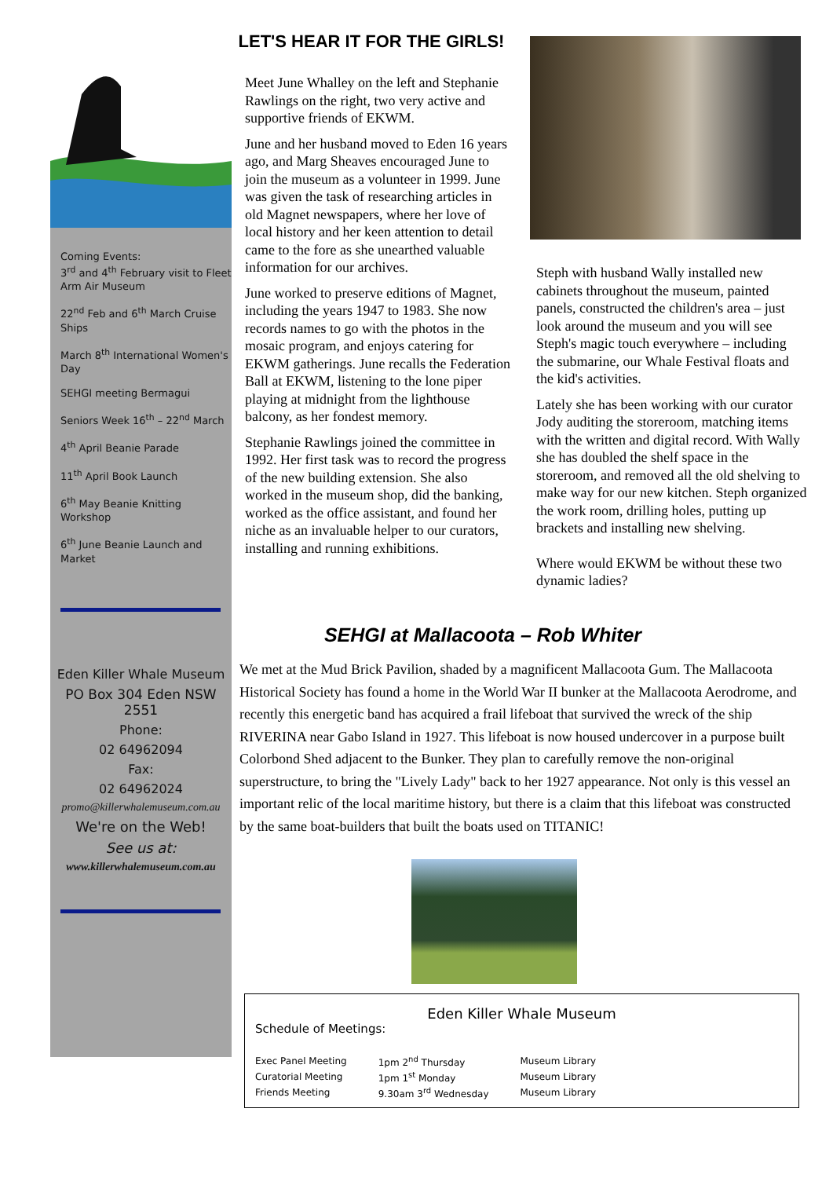Coming Events:
3<sup>rd</sup> and 4<sup>th</sup> February visit to Fleet Arm Air Museum
22<sup>nd</sup> Feb and 6<sup>th</sup> March Cruise Ships
March 8<sup>th</sup> International Women's Day
SEHGI meeting Bermagui
Seniors Week 16<sup>th</sup> – 22<sup>nd</sup> March
4<sup>th</sup> April Beanie Parade
11<sup>th</sup> April Book Launch
6<sup>th</sup> May Beanie Knitting Workshop
6<sup>th</sup> June Beanie Launch and Market
Eden Killer Whale Museum
PO Box 304 Eden NSW 2551
Phone:
02 64962094
Fax:
02 64962024
promo@killerwhalemuseum.com.au
We're on the Web!
See us at:
www.killerwhalemuseum.com.au
LET'S HEAR IT FOR THE GIRLS!
Meet June Whalley on the left and Stephanie Rawlings on the right, two very active and supportive friends of EKWM.
June and her husband moved to Eden 16 years ago, and Marg Sheaves encouraged June to join the museum as a volunteer in 1999. June was given the task of researching articles in old Magnet newspapers, where her love of local history and her keen attention to detail came to the fore as she unearthed valuable information for our archives.
June worked to preserve editions of Magnet, including the years 1947 to 1983. She now records names to go with the photos in the mosaic program, and enjoys catering for EKWM gatherings. June recalls the Federation Ball at EKWM, listening to the lone piper playing at midnight from the lighthouse balcony, as her fondest memory.
Stephanie Rawlings joined the committee in 1992. Her first task was to record the progress of the new building extension. She also worked in the museum shop, did the banking, worked as the office assistant, and found her niche as an invaluable helper to our curators, installing and running exhibitions.
Steph with husband Wally installed new cabinets throughout the museum, painted panels, constructed the children's area – just look around the museum and you will see Steph's magic touch everywhere – including the submarine, our Whale Festival floats and the kid's activities.
Lately she has been working with our curator Jody auditing the storeroom, matching items with the written and digital record. With Wally she has doubled the shelf space in the storeroom, and removed all the old shelving to make way for our new kitchen. Steph organized the work room, drilling holes, putting up brackets and installing new shelving.
Where would EKWM be without these two dynamic ladies?
SEHGI at Mallacoota – Rob Whiter
We met at the Mud Brick Pavilion, shaded by a magnificent Mallacoota Gum. The Mallacoota Historical Society has found a home in the World War II bunker at the Mallacoota Aerodrome, and recently this energetic band has acquired a frail lifeboat that survived the wreck of the ship RIVERINA near Gabo Island in 1927. This lifeboat is now housed undercover in a purpose built Colorbond Shed adjacent to the Bunker. They plan to carefully remove the non-original superstructure, to bring the "Lively Lady" back to her 1927 appearance. Not only is this vessel an important relic of the local maritime history, but there is a claim that this lifeboat was constructed by the same boat-builders that built the boats used on TITANIC!
Eden Killer Whale Museum
Schedule of Meetings:
| Exec Panel Meeting | 1pm 2<sup>nd</sup> Thursday | Museum Library |
| Curatorial Meeting | 1pm 1<sup>st</sup> Monday | Museum Library |
| Friends Meeting | 9.30am 3<sup>rd</sup> Wednesday | Museum Library |